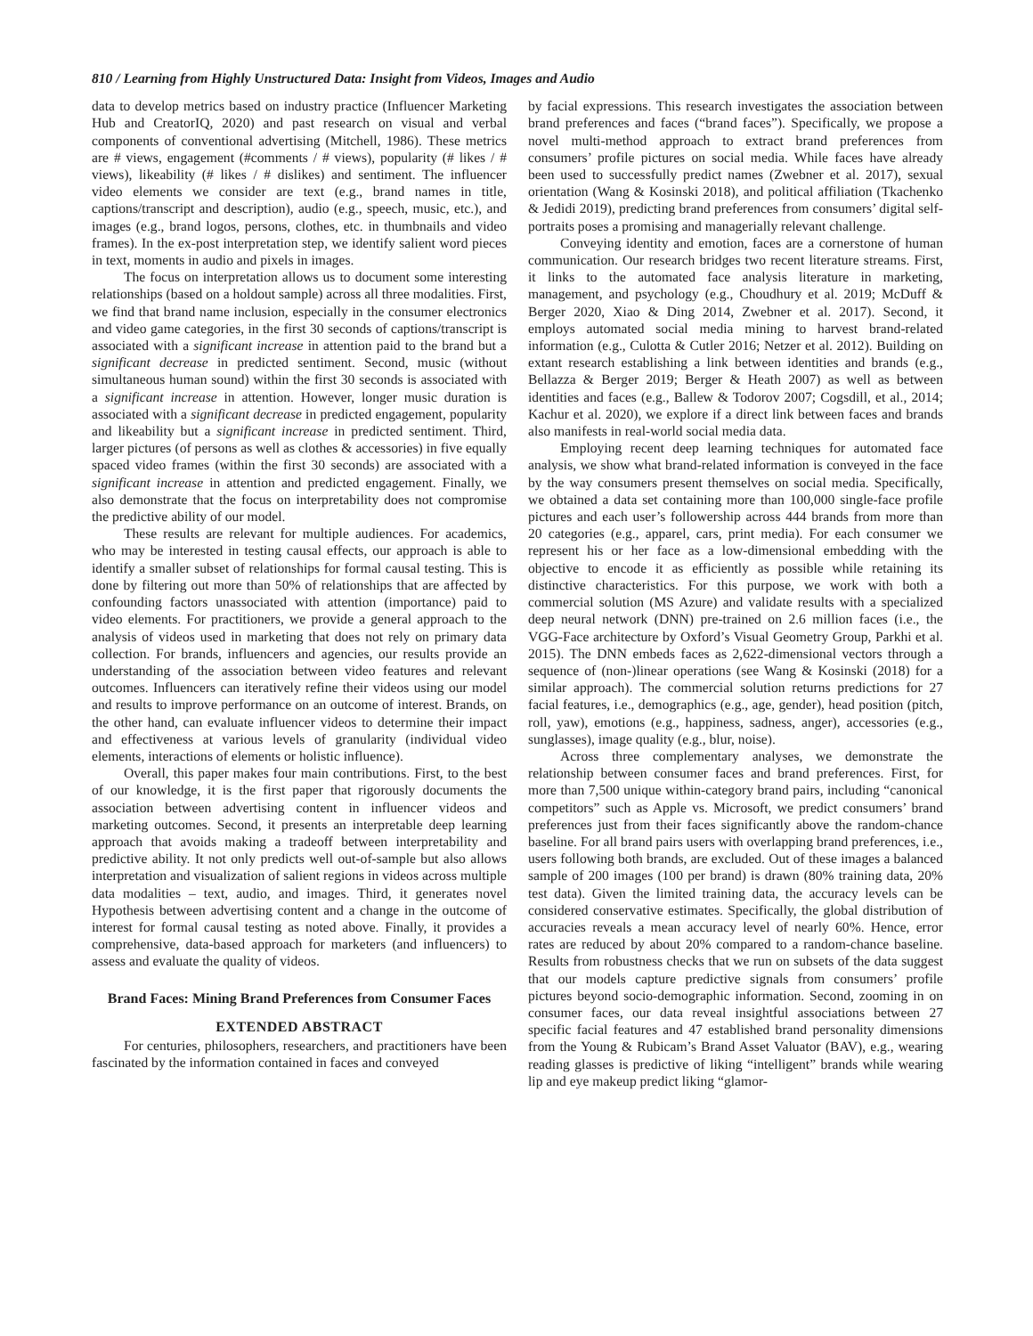810 / Learning from Highly Unstructured Data: Insight from Videos, Images and Audio
data to develop metrics based on industry practice (Influencer Marketing Hub and CreatorIQ, 2020) and past research on visual and verbal components of conventional advertising (Mitchell, 1986). These metrics are # views, engagement (#comments / # views), popularity (# likes / # views), likeability (# likes / # dislikes) and sentiment. The influencer video elements we consider are text (e.g., brand names in title, captions/transcript and description), audio (e.g., speech, music, etc.), and images (e.g., brand logos, persons, clothes, etc. in thumbnails and video frames). In the ex-post interpretation step, we identify salient word pieces in text, moments in audio and pixels in images.
The focus on interpretation allows us to document some interesting relationships (based on a holdout sample) across all three modalities. First, we find that brand name inclusion, especially in the consumer electronics and video game categories, in the first 30 seconds of captions/transcript is associated with a significant increase in attention paid to the brand but a significant decrease in predicted sentiment. Second, music (without simultaneous human sound) within the first 30 seconds is associated with a significant increase in attention. However, longer music duration is associated with a significant decrease in predicted engagement, popularity and likeability but a significant increase in predicted sentiment. Third, larger pictures (of persons as well as clothes & accessories) in five equally spaced video frames (within the first 30 seconds) are associated with a significant increase in attention and predicted engagement. Finally, we also demonstrate that the focus on interpretability does not compromise the predictive ability of our model.
These results are relevant for multiple audiences. For academics, who may be interested in testing causal effects, our approach is able to identify a smaller subset of relationships for formal causal testing. This is done by filtering out more than 50% of relationships that are affected by confounding factors unassociated with attention (importance) paid to video elements. For practitioners, we provide a general approach to the analysis of videos used in marketing that does not rely on primary data collection. For brands, influencers and agencies, our results provide an understanding of the association between video features and relevant outcomes. Influencers can iteratively refine their videos using our model and results to improve performance on an outcome of interest. Brands, on the other hand, can evaluate influencer videos to determine their impact and effectiveness at various levels of granularity (individual video elements, interactions of elements or holistic influence).
Overall, this paper makes four main contributions. First, to the best of our knowledge, it is the first paper that rigorously documents the association between advertising content in influencer videos and marketing outcomes. Second, it presents an interpretable deep learning approach that avoids making a tradeoff between interpretability and predictive ability. It not only predicts well out-of-sample but also allows interpretation and visualization of salient regions in videos across multiple data modalities – text, audio, and images. Third, it generates novel Hypothesis between advertising content and a change in the outcome of interest for formal causal testing as noted above. Finally, it provides a comprehensive, data-based approach for marketers (and influencers) to assess and evaluate the quality of videos.
Brand Faces: Mining Brand Preferences from Consumer Faces
EXTENDED ABSTRACT
For centuries, philosophers, researchers, and practitioners have been fascinated by the information contained in faces and conveyed
by facial expressions. This research investigates the association between brand preferences and faces (“brand faces”). Specifically, we propose a novel multi-method approach to extract brand preferences from consumers’ profile pictures on social media. While faces have already been used to successfully predict names (Zwebner et al. 2017), sexual orientation (Wang & Kosinski 2018), and political affiliation (Tkachenko & Jedidi 2019), predicting brand preferences from consumers’ digital self-portraits poses a promising and managerially relevant challenge.
Conveying identity and emotion, faces are a cornerstone of human communication. Our research bridges two recent literature streams. First, it links to the automated face analysis literature in marketing, management, and psychology (e.g., Choudhury et al. 2019; McDuff & Berger 2020, Xiao & Ding 2014, Zwebner et al. 2017). Second, it employs automated social media mining to harvest brand-related information (e.g., Culotta & Cutler 2016; Netzer et al. 2012). Building on extant research establishing a link between identities and brands (e.g., Bellazza & Berger 2019; Berger & Heath 2007) as well as between identities and faces (e.g., Ballew & Todorov 2007; Cogsdill, et al., 2014; Kachur et al. 2020), we explore if a direct link between faces and brands also manifests in real-world social media data.
Employing recent deep learning techniques for automated face analysis, we show what brand-related information is conveyed in the face by the way consumers present themselves on social media. Specifically, we obtained a data set containing more than 100,000 single-face profile pictures and each user’s followership across 444 brands from more than 20 categories (e.g., apparel, cars, print media). For each consumer we represent his or her face as a low-dimensional embedding with the objective to encode it as efficiently as possible while retaining its distinctive characteristics. For this purpose, we work with both a commercial solution (MS Azure) and validate results with a specialized deep neural network (DNN) pre-trained on 2.6 million faces (i.e., the VGG-Face architecture by Oxford’s Visual Geometry Group, Parkhi et al. 2015). The DNN embeds faces as 2,622-dimensional vectors through a sequence of (non-)linear operations (see Wang & Kosinski (2018) for a similar approach). The commercial solution returns predictions for 27 facial features, i.e., demographics (e.g., age, gender), head position (pitch, roll, yaw), emotions (e.g., happiness, sadness, anger), accessories (e.g., sunglasses), image quality (e.g., blur, noise).
Across three complementary analyses, we demonstrate the relationship between consumer faces and brand preferences. First, for more than 7,500 unique within-category brand pairs, including “canonical competitors” such as Apple vs. Microsoft, we predict consumers’ brand preferences just from their faces significantly above the random-chance baseline. For all brand pairs users with overlapping brand preferences, i.e., users following both brands, are excluded. Out of these images a balanced sample of 200 images (100 per brand) is drawn (80% training data, 20% test data). Given the limited training data, the accuracy levels can be considered conservative estimates. Specifically, the global distribution of accuracies reveals a mean accuracy level of nearly 60%. Hence, error rates are reduced by about 20% compared to a random-chance baseline. Results from robustness checks that we run on subsets of the data suggest that our models capture predictive signals from consumers’ profile pictures beyond socio-demographic information. Second, zooming in on consumer faces, our data reveal insightful associations between 27 specific facial features and 47 established brand personality dimensions from the Young & Rubicam’s Brand Asset Valuator (BAV), e.g., wearing reading glasses is predictive of liking “intelligent” brands while wearing lip and eye makeup predict liking “glamor-